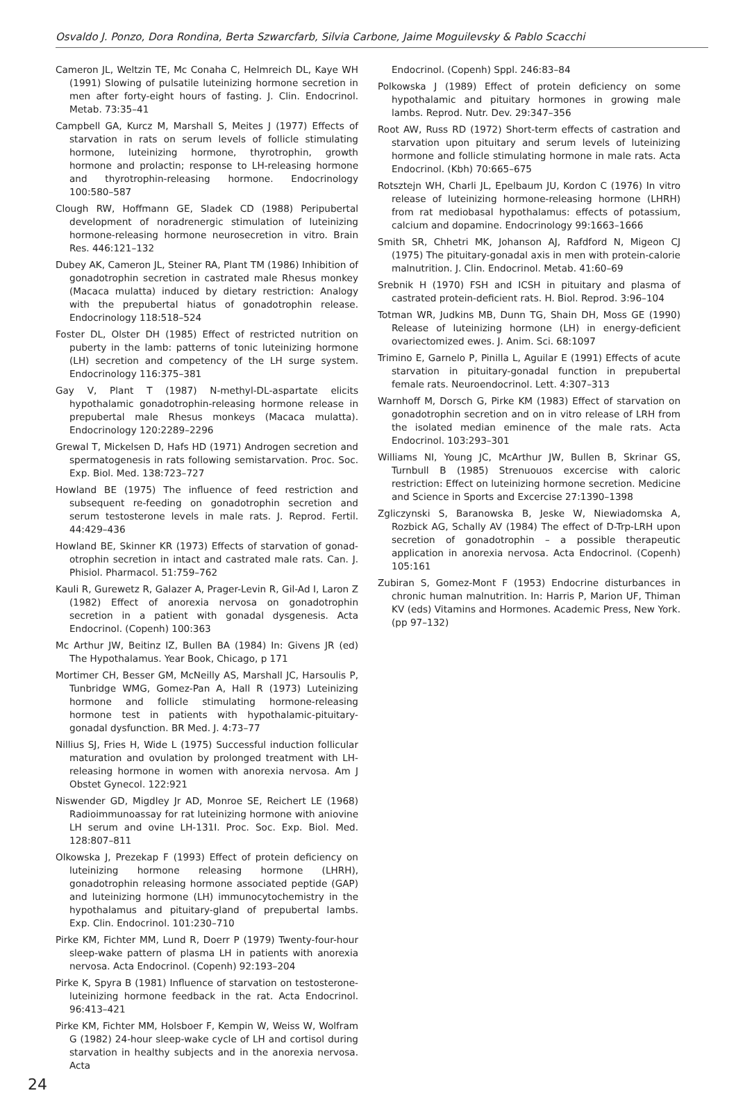Osvaldo J. Ponzo, Dora Rondina, Berta Szwarcfarb, Silvia Carbone, Jaime Moguilevsky & Pablo Scacchi
Cameron JL, Weltzin TE, Mc Conaha C, Helmreich DL, Kaye WH (1991) Slowing of pulsatile luteinizing hormone secretion in men after forty-eight hours of fasting. J. Clin. Endocrinol. Metab. 73:35–41
Campbell GA, Kurcz M, Marshall S, Meites J (1977) Effects of starvation in rats on serum levels of follicle stimulating hormone, luteinizing hormone, thyrotrophin, growth hormone and prolactin; response to LH-releasing hormone and thyrotrophin-releasing hormone. Endocrinology 100:580–587
Clough RW, Hoffmann GE, Sladek CD (1988) Peripubertal development of noradrenergic stimulation of luteinizing hormone-releasing hormone neurosecretion in vitro. Brain Res. 446:121–132
Dubey AK, Cameron JL, Steiner RA, Plant TM (1986) Inhibition of gonadotrophin secretion in castrated male Rhesus monkey (Macaca mulatta) induced by dietary restriction: Analogy with the prepubertal hiatus of gonadotrophin release. Endocrinology 118:518–524
Foster DL, Olster DH (1985) Effect of restricted nutrition on puberty in the lamb: patterns of tonic luteinizing hormone (LH) secretion and competency of the LH surge system. Endocrinology 116:375–381
Gay V, Plant T (1987) N-methyl-DL-aspartate elicits hypothalamic gonadotrophin-releasing hormone release in prepubertal male Rhesus monkeys (Macaca mulatta). Endocrinology 120:2289–2296
Grewal T, Mickelsen D, Hafs HD (1971) Androgen secretion and spermatogenesis in rats following semistarvation. Proc. Soc. Exp. Biol. Med. 138:723–727
Howland BE (1975) The influence of feed restriction and subsequent re-feeding on gonadotrophin secretion and serum testosterone levels in male rats. J. Reprod. Fertil. 44:429–436
Howland BE, Skinner KR (1973) Effects of starvation of gonad-otrophin secretion in intact and castrated male rats. Can. J. Phisiol. Pharmacol. 51:759–762
Kauli R, Gurewetz R, Galazer A, Prager-Levin R, Gil-Ad I, Laron Z (1982) Effect of anorexia nervosa on gonadotrophin secretion in a patient with gonadal dysgenesis. Acta Endocrinol. (Copenh) 100:363
Mc Arthur JW, Beitinz IZ, Bullen BA (1984) In: Givens JR (ed) The Hypothalamus. Year Book, Chicago, p 171
Mortimer CH, Besser GM, McNeilly AS, Marshall JC, Harsoulis P, Tunbridge WMG, Gomez-Pan A, Hall R (1973) Luteinizing hormone and follicle stimulating hormone-releasing hormone test in patients with hypothalamic-pituitary-gonadal dysfunction. BR Med. J. 4:73–77
Nillius SJ, Fries H, Wide L (1975) Successful induction follicular maturation and ovulation by prolonged treatment with LH-releasing hormone in women with anorexia nervosa. Am J Obstet Gynecol. 122:921
Niswender GD, Migdley Jr AD, Monroe SE, Reichert LE (1968) Radioimmunoassay for rat luteinizing hormone with aniovine LH serum and ovine LH-131I. Proc. Soc. Exp. Biol. Med. 128:807–811
Olkowska J, Prezekap F (1993) Effect of protein deficiency on luteinizing hormone releasing hormone (LHRH), gonadotrophin releasing hormone associated peptide (GAP) and luteinizing hormone (LH) immunocytochemistry in the hypothalamus and pituitary-gland of prepubertal lambs. Exp. Clin. Endocrinol. 101:230–710
Pirke KM, Fichter MM, Lund R, Doerr P (1979) Twenty-four-hour sleep-wake pattern of plasma LH in patients with anorexia nervosa. Acta Endocrinol. (Copenh) 92:193–204
Pirke K, Spyra B (1981) Influence of starvation on testosterone-luteinizing hormone feedback in the rat. Acta Endocrinol. 96:413–421
Pirke KM, Fichter MM, Holsboer F, Kempin W, Weiss W, Wolfram G (1982) 24-hour sleep-wake cycle of LH and cortisol during starvation in healthy subjects and in the anorexia nervosa. Acta
Endocrinol. (Copenh) Sppl. 246:83–84
Polkowska J (1989) Effect of protein deficiency on some hypothalamic and pituitary hormones in growing male lambs. Reprod. Nutr. Dev. 29:347–356
Root AW, Russ RD (1972) Short-term effects of castration and starvation upon pituitary and serum levels of luteinizing hormone and follicle stimulating hormone in male rats. Acta Endocrinol. (Kbh) 70:665–675
Rotsztejn WH, Charli JL, Epelbaum JU, Kordon C (1976) In vitro release of luteinizing hormone-releasing hormone (LHRH) from rat mediobasal hypothalamus: effects of potassium, calcium and dopamine. Endocrinology 99:1663–1666
Smith SR, Chhetri MK, Johanson AJ, Rafdford N, Migeon CJ (1975) The pituitary-gonadal axis in men with protein-calorie malnutrition. J. Clin. Endocrinol. Metab. 41:60–69
Srebnik H (1970) FSH and ICSH in pituitary and plasma of castrated protein-deficient rats. H. Biol. Reprod. 3:96–104
Totman WR, Judkins MB, Dunn TG, Shain DH, Moss GE (1990) Release of luteinizing hormone (LH) in energy-deficient ovariectomized ewes. J. Anim. Sci. 68:1097
Trimino E, Garnelo P, Pinilla L, Aguilar E (1991) Effects of acute starvation in pituitary-gonadal function in prepubertal female rats. Neuroendocrinol. Lett. 4:307–313
Warnhoff M, Dorsch G, Pirke KM (1983) Effect of starvation on gonadotrophin secretion and on in vitro release of LRH from the isolated median eminence of the male rats. Acta Endocrinol. 103:293–301
Williams NI, Young JC, McArthur JW, Bullen B, Skrinar GS, Turnbull B (1985) Strenuouos excercise with caloric restriction: Effect on luteinizing hormone secretion. Medicine and Science in Sports and Excercise 27:1390–1398
Zgliczynski S, Baranowska B, Jeske W, Niewiadomska A, Rozbick AG, Schally AV (1984) The effect of D-Trp-LRH upon secretion of gonadotrophin – a possible therapeutic application in anorexia nervosa. Acta Endocrinol. (Copenh) 105:161
Zubiran S, Gomez-Mont F (1953) Endocrine disturbances in chronic human malnutrition. In: Harris P, Marion UF, Thiman KV (eds) Vitamins and Hormones. Academic Press, New York. (pp 97–132)
24